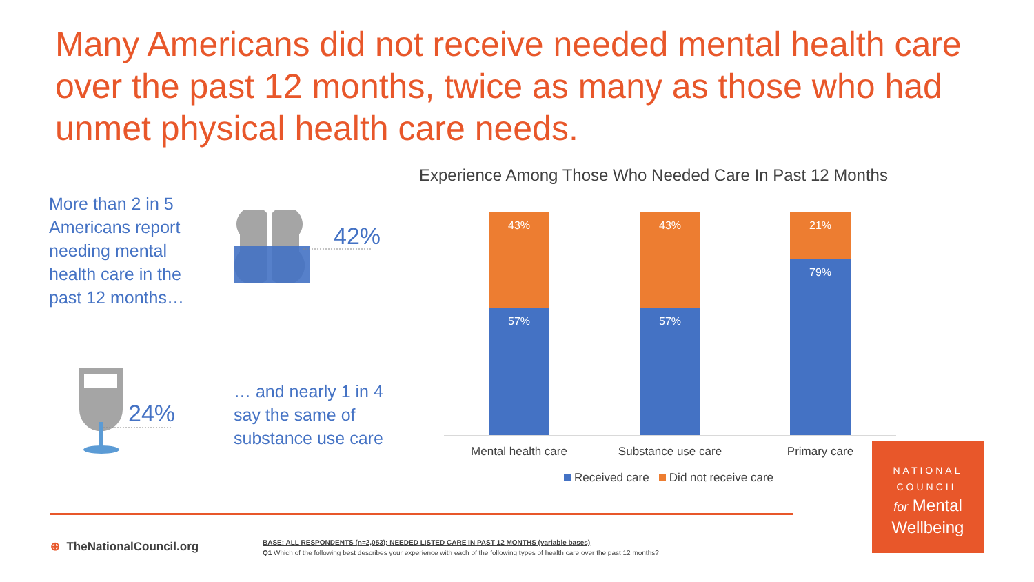Many Americans did not receive needed mental health care over the past 12 months, twice as many as those who had unmet physical health care needs.
More than 2 in 5 Americans report needing mental health care in the past 12 months…
42%
24%
… and nearly 1 in 4 say the same of substance use care
Experience Among Those Who Needed Care In Past 12 Months
43%
57%
43%
57%
21%
79%
Mental health care Substance use care Primary care
Received care Did not receive care
⊕ TheNationalCouncil.org
BASE: ALL RESPONDENTS (n=2,053); NEEDED LISTED CARE IN PAST 12 MONTHS (variable bases)
Q1 Which of the following best describes your experience with each of the following types of health care over the past 12 months?
NATIONAL
COUNCIL
for Mental
Wellbeing